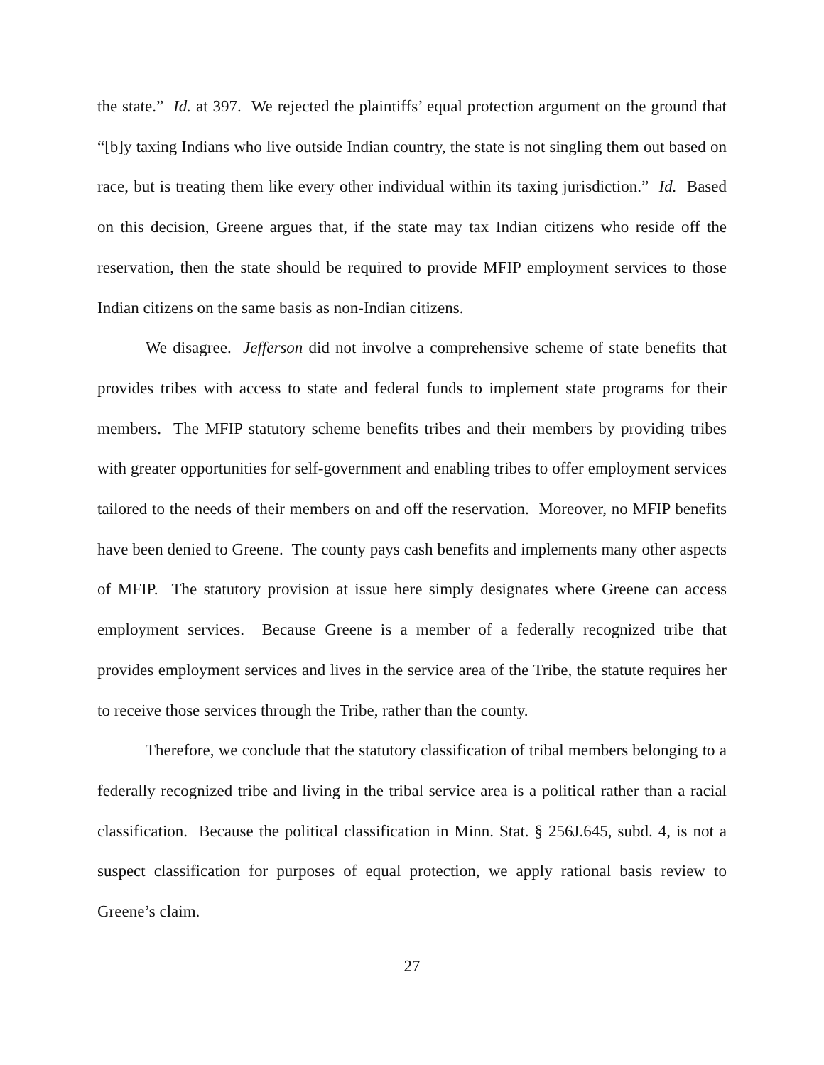the state.” Id. at 397. We rejected the plaintiffs’ equal protection argument on the ground that “[b]y taxing Indians who live outside Indian country, the state is not singling them out based on race, but is treating them like every other individual within its taxing jurisdiction.” Id. Based on this decision, Greene argues that, if the state may tax Indian citizens who reside off the reservation, then the state should be required to provide MFIP employment services to those Indian citizens on the same basis as non-Indian citizens.
We disagree. Jefferson did not involve a comprehensive scheme of state benefits that provides tribes with access to state and federal funds to implement state programs for their members. The MFIP statutory scheme benefits tribes and their members by providing tribes with greater opportunities for self-government and enabling tribes to offer employment services tailored to the needs of their members on and off the reservation. Moreover, no MFIP benefits have been denied to Greene. The county pays cash benefits and implements many other aspects of MFIP. The statutory provision at issue here simply designates where Greene can access employment services. Because Greene is a member of a federally recognized tribe that provides employment services and lives in the service area of the Tribe, the statute requires her to receive those services through the Tribe, rather than the county.
Therefore, we conclude that the statutory classification of tribal members belonging to a federally recognized tribe and living in the tribal service area is a political rather than a racial classification. Because the political classification in Minn. Stat. § 256J.645, subd. 4, is not a suspect classification for purposes of equal protection, we apply rational basis review to Greene’s claim.
27